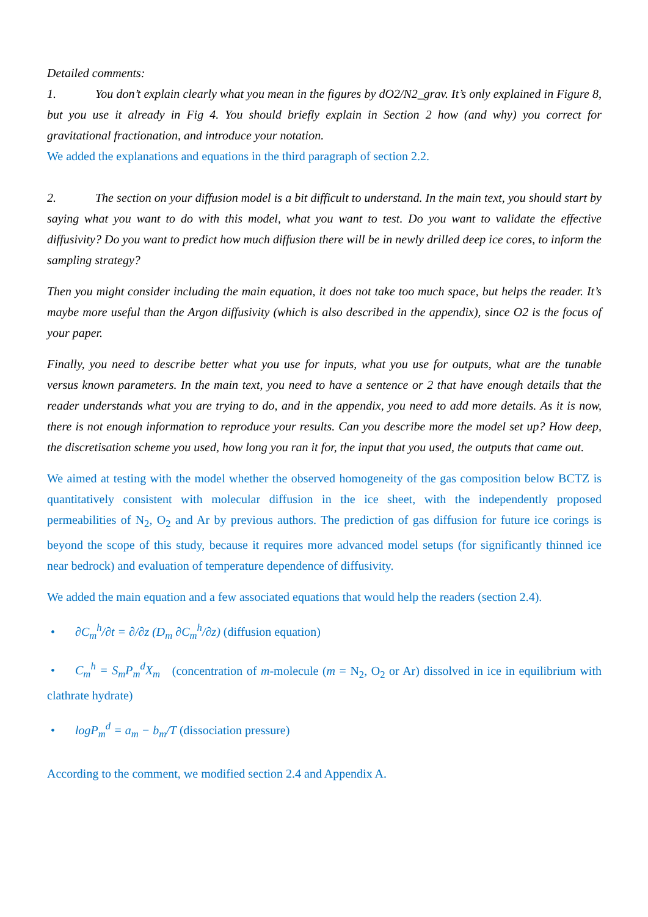Detailed comments:
1. You don’t explain clearly what you mean in the figures by dO2/N2_grav. It’s only explained in Figure 8, but you use it already in Fig 4. You should briefly explain in Section 2 how (and why) you correct for gravitational fractionation, and introduce your notation.
We added the explanations and equations in the third paragraph of section 2.2.
2. The section on your diffusion model is a bit difficult to understand. In the main text, you should start by saying what you want to do with this model, what you want to test. Do you want to validate the effective diffusivity? Do you want to predict how much diffusion there will be in newly drilled deep ice cores, to inform the sampling strategy?
Then you might consider including the main equation, it does not take too much space, but helps the reader. It’s maybe more useful than the Argon diffusivity (which is also described in the appendix), since O2 is the focus of your paper.
Finally, you need to describe better what you use for inputs, what you use for outputs, what are the tunable versus known parameters. In the main text, you need to have a sentence or 2 that have enough details that the reader understands what you are trying to do, and in the appendix, you need to add more details. As it is now, there is not enough information to reproduce your results. Can you describe more the model set up? How deep, the discretisation scheme you used, how long you ran it for, the input that you used, the outputs that came out.
We aimed at testing with the model whether the observed homogeneity of the gas composition below BCTZ is quantitatively consistent with molecular diffusion in the ice sheet, with the independently proposed permeabilities of N<sub>2</sub>, O<sub>2</sub> and Ar by previous authors. The prediction of gas diffusion for future ice corings is beyond the scope of this study, because it requires more advanced model setups (for significantly thinned ice near bedrock) and evaluation of temperature dependence of diffusivity.
We added the main equation and a few associated equations that would help the readers (section 2.4).
• ∂C<sub>m</sub><sup>h</sup>/∂t = ∂/∂z (D<sub>m</sub> ∂C<sub>m</sub><sup>h</sup>/∂z) (diffusion equation)
• C<sub>m</sub><sup>h</sup> = S<sub>m</sub>P<sub>m</sub><sup>d</sup>X<sub>m</sub> (concentration of m-molecule (m = N<sub>2</sub>, O<sub>2</sub> or Ar) dissolved in ice in equilibrium with clathrate hydrate)
• logP<sub>m</sub><sup>d</sup> = a<sub>m</sub> − b<sub>m</sub>/T (dissociation pressure)
According to the comment, we modified section 2.4 and Appendix A.